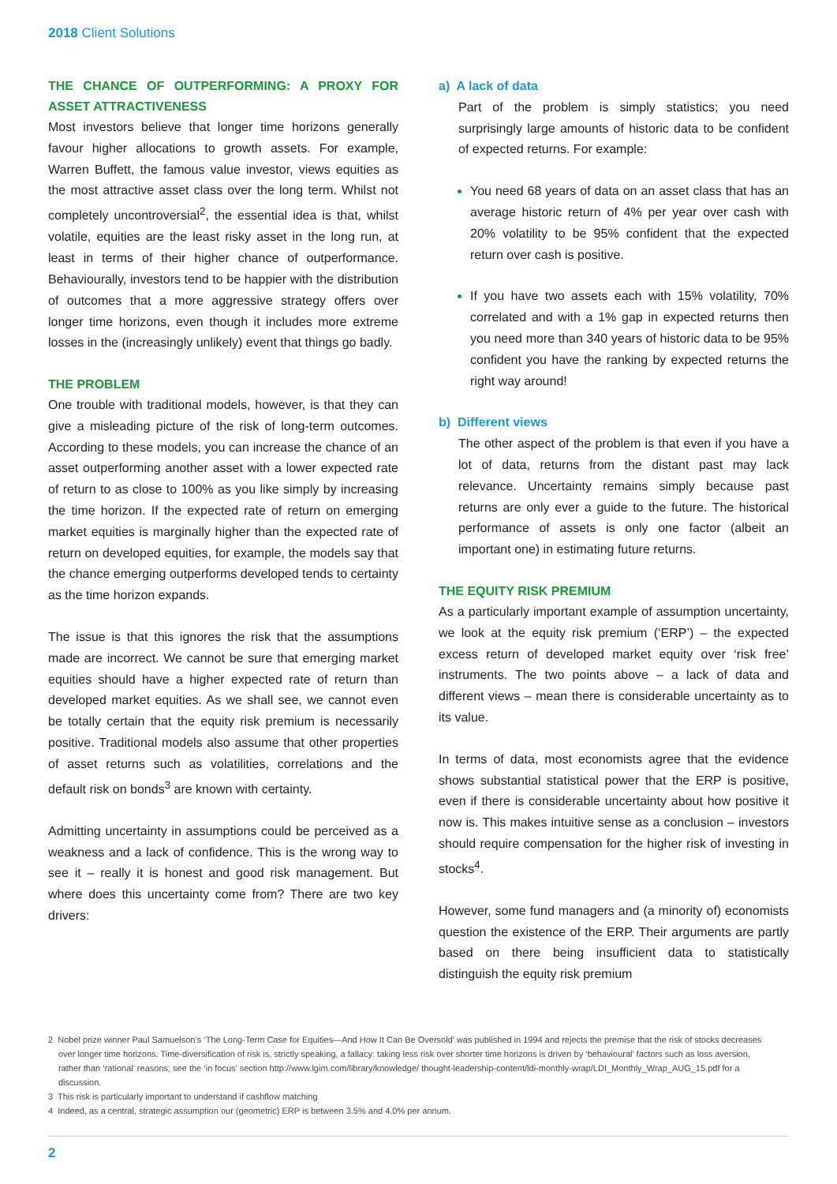2018 Client Solutions
THE CHANCE OF OUTPERFORMING: A PROXY FOR ASSET ATTRACTIVENESS
Most investors believe that longer time horizons generally favour higher allocations to growth assets. For example, Warren Buffett, the famous value investor, views equities as the most attractive asset class over the long term. Whilst not completely uncontroversial<sup>2</sup>, the essential idea is that, whilst volatile, equities are the least risky asset in the long run, at least in terms of their higher chance of outperformance. Behaviourally, investors tend to be happier with the distribution of outcomes that a more aggressive strategy offers over longer time horizons, even though it includes more extreme losses in the (increasingly unlikely) event that things go badly.
THE PROBLEM
One trouble with traditional models, however, is that they can give a misleading picture of the risk of long-term outcomes. According to these models, you can increase the chance of an asset outperforming another asset with a lower expected rate of return to as close to 100% as you like simply by increasing the time horizon. If the expected rate of return on emerging market equities is marginally higher than the expected rate of return on developed equities, for example, the models say that the chance emerging outperforms developed tends to certainty as the time horizon expands.
The issue is that this ignores the risk that the assumptions made are incorrect. We cannot be sure that emerging market equities should have a higher expected rate of return than developed market equities. As we shall see, we cannot even be totally certain that the equity risk premium is necessarily positive. Traditional models also assume that other properties of asset returns such as volatilities, correlations and the default risk on bonds<sup>3</sup> are known with certainty.
Admitting uncertainty in assumptions could be perceived as a weakness and a lack of confidence. This is the wrong way to see it – really it is honest and good risk management. But where does this uncertainty come from? There are two key drivers:
a) A lack of data
Part of the problem is simply statistics; you need surprisingly large amounts of historic data to be confident of expected returns. For example:
You need 68 years of data on an asset class that has an average historic return of 4% per year over cash with 20% volatility to be 95% confident that the expected return over cash is positive.
If you have two assets each with 15% volatility, 70% correlated and with a 1% gap in expected returns then you need more than 340 years of historic data to be 95% confident you have the ranking by expected returns the right way around!
b) Different views
The other aspect of the problem is that even if you have a lot of data, returns from the distant past may lack relevance. Uncertainty remains simply because past returns are only ever a guide to the future. The historical performance of assets is only one factor (albeit an important one) in estimating future returns.
THE EQUITY RISK PREMIUM
As a particularly important example of assumption uncertainty, we look at the equity risk premium (‘ERP’) – the expected excess return of developed market equity over ‘risk free’ instruments. The two points above – a lack of data and different views – mean there is considerable uncertainty as to its value.
In terms of data, most economists agree that the evidence shows substantial statistical power that the ERP is positive, even if there is considerable uncertainty about how positive it now is. This makes intuitive sense as a conclusion – investors should require compensation for the higher risk of investing in stocks<sup>4</sup>.
However, some fund managers and (a minority of) economists question the existence of the ERP. Their arguments are partly based on there being insufficient data to statistically distinguish the equity risk premium
2 Nobel prize winner Paul Samuelson’s ‘The Long-Term Case for Equities—And How It Can Be Oversold’ was published in 1994 and rejects the premise that the risk of stocks decreases over longer time horizons. Time-diversification of risk is, strictly speaking, a fallacy: taking less risk over shorter time horizons is driven by ‘behavioural’ factors such as loss aversion, rather than ‘rational’ reasons; see the ‘in focus’ section http://www.lgim.com/library/knowledge/ thought-leadership-content/ldi-monthly-wrap/LDI_Monthly_Wrap_AUG_15.pdf for a discussion.
3 This risk is particularly important to understand if cashflow matching
4 Indeed, as a central, strategic assumption our (geometric) ERP is between 3.5% and 4.0% per annum.
2